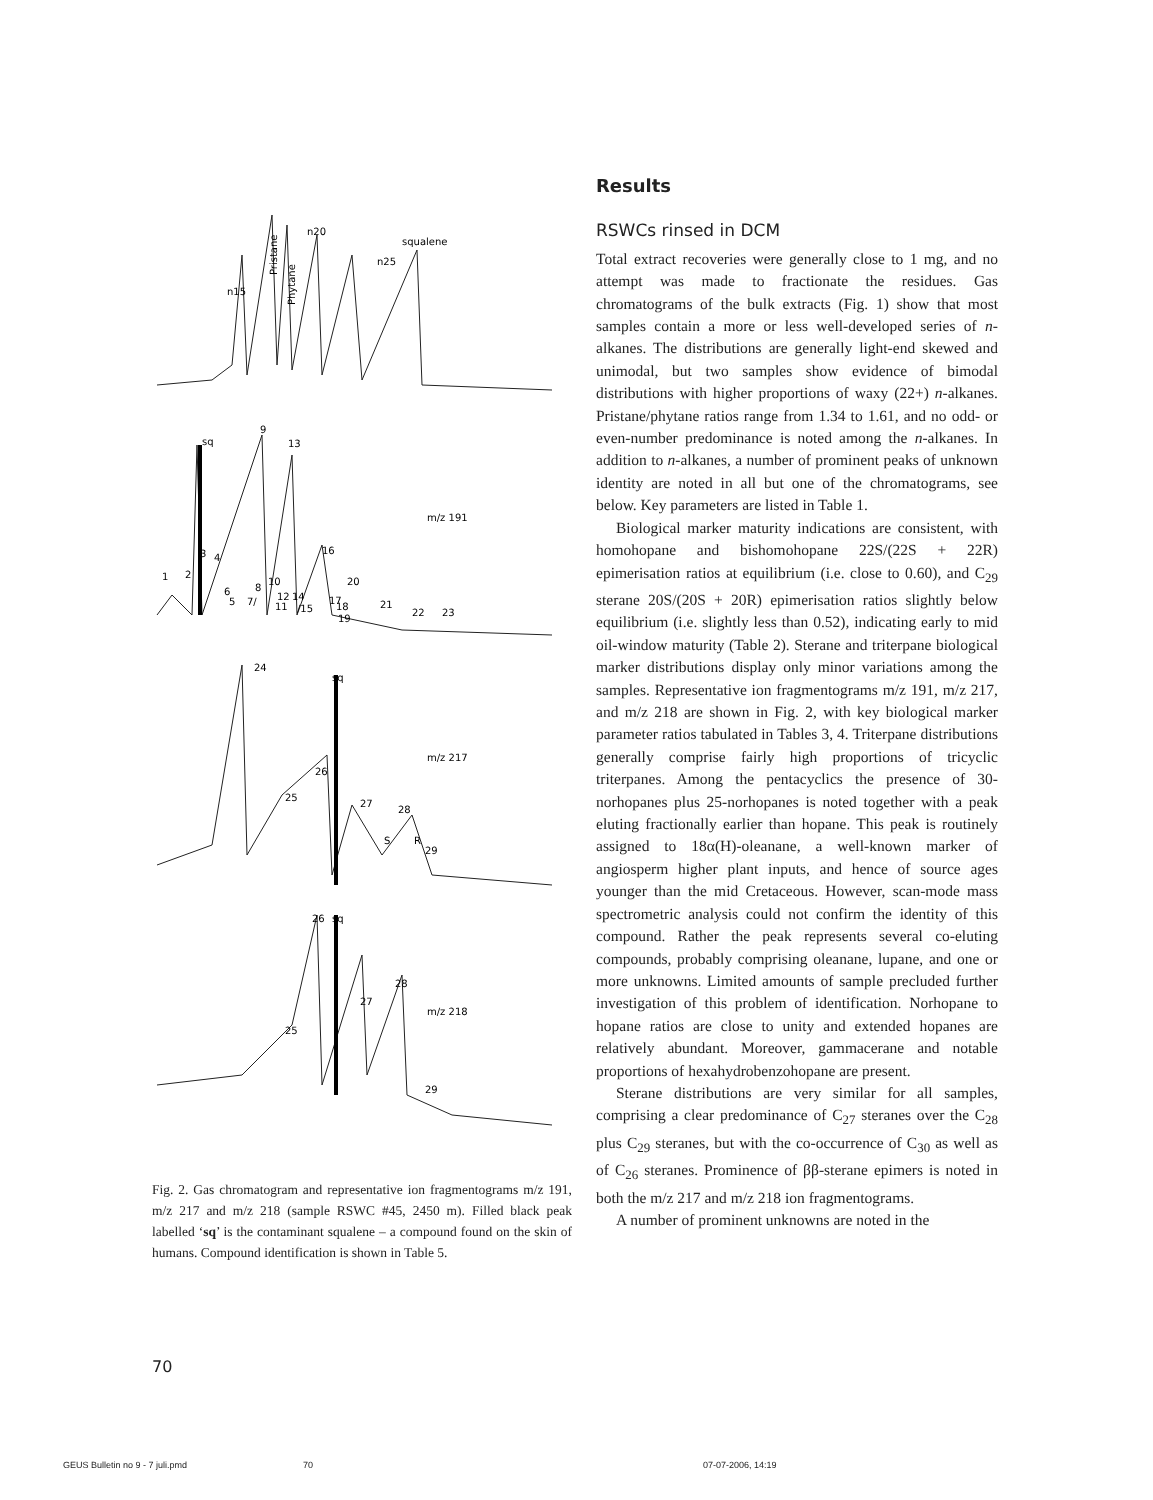n15
n20
n25
squalene
Pristane
Phytane
sq
9
13
m/z 191
1
2
3
4
6
5
7/
8
10
12
14
11
/15
16
20
17
18
19
21
22
23
24
sq
m/z 217
26
25
27
28
S
R
29
26
sq
28
27
m/z 218
25
29
Fig. 2. Gas chromatogram and representative ion fragmentograms m/z 191, m/z 217 and m/z 218 (sample RSWC #45, 2450 m). Filled black peak labelled ‘sq’ is the contaminant squalene – a compound found on the skin of humans. Compound identification is shown in Table 5.
Results
RSWCs rinsed in DCM
Total extract recoveries were generally close to 1 mg, and no attempt was made to fractionate the residues. Gas chromatograms of the bulk extracts (Fig. 1) show that most samples contain a more or less well-developed series of n-alkanes. The distributions are generally light-end skewed and unimodal, but two samples show evidence of bimodal distributions with higher proportions of waxy (22+) n-alkanes. Pristane/phytane ratios range from 1.34 to 1.61, and no odd- or even-number predominance is noted among the n-alkanes. In addition to n-alkanes, a number of prominent peaks of unknown identity are noted in all but one of the chromatograms, see below. Key parameters are listed in Table 1.
Biological marker maturity indications are consistent, with homohopane and bishomohopane 22S/(22S + 22R) epimerisation ratios at equilibrium (i.e. close to 0.60), and C<sub>29</sub> sterane 20S/(20S + 20R) epimerisation ratios slightly below equilibrium (i.e. slightly less than 0.52), indicating early to mid oil-window maturity (Table 2). Sterane and triterpane biological marker distributions display only minor variations among the samples. Representative ion fragmentograms m/z 191, m/z 217, and m/z 218 are shown in Fig. 2, with key biological marker parameter ratios tabulated in Tables 3, 4. Triterpane distributions generally comprise fairly high proportions of tricyclic triterpanes. Among the pentacyclics the presence of 30-norhopanes plus 25-norhopanes is noted together with a peak eluting fractionally earlier than hopane. This peak is routinely assigned to 18α(H)-oleanane, a well-known marker of angiosperm higher plant inputs, and hence of source ages younger than the mid Cretaceous. However, scan-mode mass spectrometric analysis could not confirm the identity of this compound. Rather the peak represents several co-eluting compounds, probably comprising oleanane, lupane, and one or more unknowns. Limited amounts of sample precluded further investigation of this problem of identification. Norhopane to hopane ratios are close to unity and extended hopanes are relatively abundant. Moreover, gammacerane and notable proportions of hexahydrobenzohopane are present.
Sterane distributions are very similar for all samples, comprising a clear predominance of C<sub>27</sub> steranes over the C<sub>28</sub> plus C<sub>29</sub> steranes, but with the co-occurrence of C<sub>30</sub> as well as of C<sub>26</sub> steranes. Prominence of ββ-sterane epimers is noted in both the m/z 217 and m/z 218 ion fragmentograms.
A number of prominent unknowns are noted in the
70
GEUS Bulletin no 9 - 7 juli.pmd 70 07-07-2006, 14:19